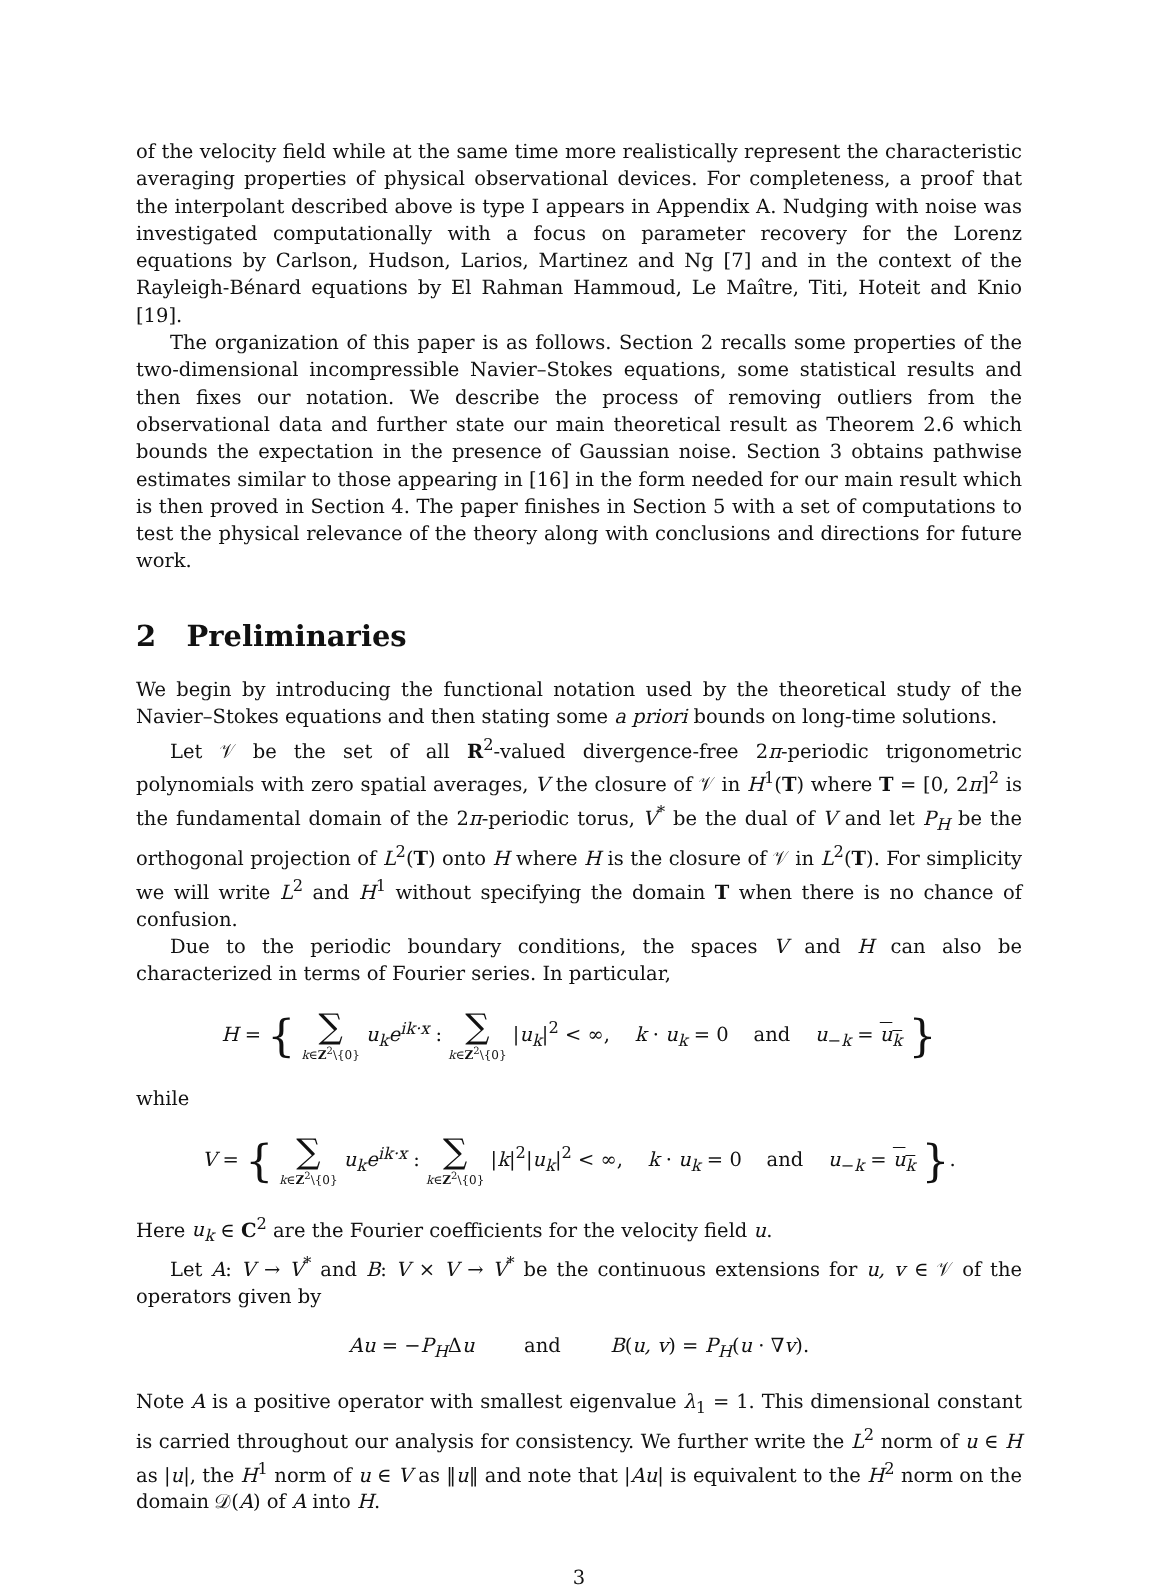of the velocity field while at the same time more realistically represent the characteristic averaging properties of physical observational devices. For completeness, a proof that the interpolant described above is type I appears in Appendix A. Nudging with noise was investigated computationally with a focus on parameter recovery for the Lorenz equations by Carlson, Hudson, Larios, Martinez and Ng [7] and in the context of the Rayleigh-Bénard equations by El Rahman Hammoud, Le Maître, Titi, Hoteit and Knio [19].
The organization of this paper is as follows. Section 2 recalls some properties of the two-dimensional incompressible Navier–Stokes equations, some statistical results and then fixes our notation. We describe the process of removing outliers from the observational data and further state our main theoretical result as Theorem 2.6 which bounds the expectation in the presence of Gaussian noise. Section 3 obtains pathwise estimates similar to those appearing in [16] in the form needed for our main result which is then proved in Section 4. The paper finishes in Section 5 with a set of computations to test the physical relevance of the theory along with conclusions and directions for future work.
2 Preliminaries
We begin by introducing the functional notation used by the theoretical study of the Navier–Stokes equations and then stating some a priori bounds on long-time solutions.
Let 𝒱 be the set of all R<sup>2</sup>-valued divergence-free 2π-periodic trigonometric polynomials with zero spatial averages, V the closure of 𝒱 in H<sup>1</sup>(T) where T = [0, 2π]<sup>2</sup> is the fundamental domain of the 2π-periodic torus, V<sup>*</sup> be the dual of V and let P<sub>H</sub> be the orthogonal projection of L<sup>2</sup>(T) onto H where H is the closure of 𝒱 in L<sup>2</sup>(T). For simplicity we will write L<sup>2</sup> and H<sup>1</sup> without specifying the domain T when there is no chance of confusion.
Due to the periodic boundary conditions, the spaces V and H can also be characterized in terms of Fourier series. In particular,
H = { ∑ k∈Z<sup>2</sup>\{0} u<sub>k</sub>e<sup>ik·x</sup> : ∑ k∈Z<sup>2</sup>\{0} |u<sub>k</sub>|<sup>2</sup> < ∞, k · u<sub>k</sub> = 0 and u<sub>−k</sub> = u<sub>k</sub> }
while
V = { ∑ k∈Z<sup>2</sup>\{0} u<sub>k</sub>e<sup>ik·x</sup> : ∑ k∈Z<sup>2</sup>\{0} |k|<sup>2</sup>|u<sub>k</sub>|<sup>2</sup> < ∞, k · u<sub>k</sub> = 0 and u<sub>−k</sub> = u<sub>k</sub> }.
Here u<sub>k</sub> ∈ C<sup>2</sup> are the Fourier coefficients for the velocity field u.
Let A: V → V<sup>*</sup> and B: V × V → V<sup>*</sup> be the continuous extensions for u, v ∈ 𝒱 of the operators given by
Au = −P<sub>H</sub>Δu and B(u, v) = P<sub>H</sub>(u · ∇v).
Note A is a positive operator with smallest eigenvalue λ<sub>1</sub> = 1. This dimensional constant is carried throughout our analysis for consistency. We further write the L<sup>2</sup> norm of u ∈ H as |u|, the H<sup>1</sup> norm of u ∈ V as ‖u‖ and note that |Au| is equivalent to the H<sup>2</sup> norm on the domain 𝒟(A) of A into H.
3